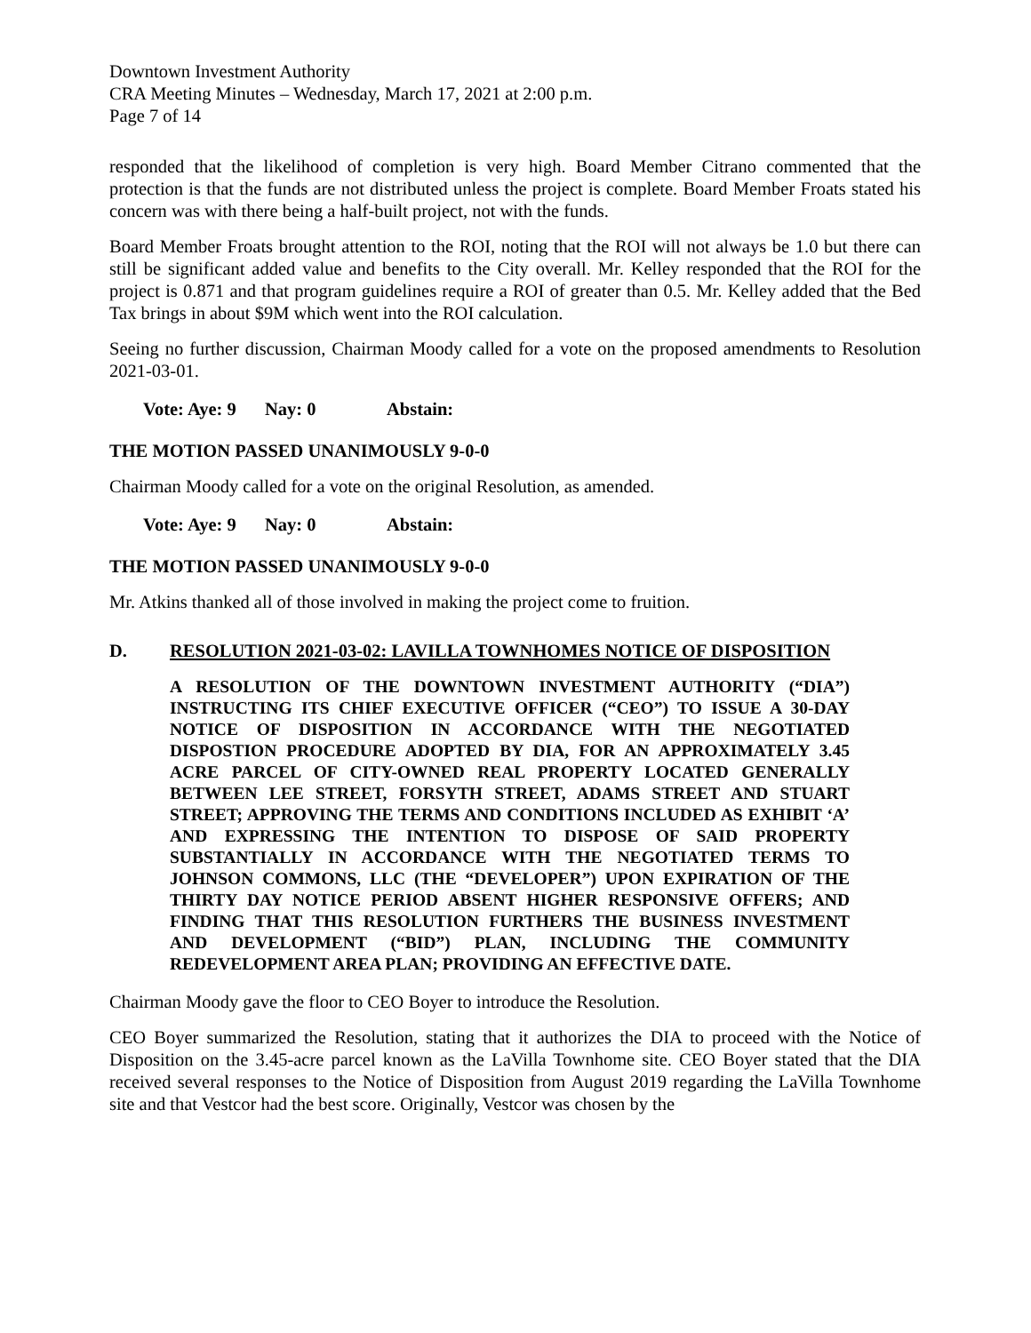Downtown Investment Authority
CRA Meeting Minutes – Wednesday, March 17, 2021 at 2:00 p.m.
Page 7 of 14
responded that the likelihood of completion is very high. Board Member Citrano commented that the protection is that the funds are not distributed unless the project is complete. Board Member Froats stated his concern was with there being a half-built project, not with the funds.
Board Member Froats brought attention to the ROI, noting that the ROI will not always be 1.0 but there can still be significant added value and benefits to the City overall. Mr. Kelley responded that the ROI for the project is 0.871 and that program guidelines require a ROI of greater than 0.5. Mr. Kelley added that the Bed Tax brings in about $9M which went into the ROI calculation.
Seeing no further discussion, Chairman Moody called for a vote on the proposed amendments to Resolution 2021-03-01.
Vote: Aye: 9 Nay: 0 Abstain:
THE MOTION PASSED UNANIMOUSLY 9-0-0
Chairman Moody called for a vote on the original Resolution, as amended.
Vote: Aye: 9 Nay: 0 Abstain:
THE MOTION PASSED UNANIMOUSLY 9-0-0
Mr. Atkins thanked all of those involved in making the project come to fruition.
D. RESOLUTION 2021-03-02: LAVILLA TOWNHOMES NOTICE OF DISPOSITION
A RESOLUTION OF THE DOWNTOWN INVESTMENT AUTHORITY (“DIA”) INSTRUCTING ITS CHIEF EXECUTIVE OFFICER (“CEO”) TO ISSUE A 30-DAY NOTICE OF DISPOSITION IN ACCORDANCE WITH THE NEGOTIATED DISPOSTION PROCEDURE ADOPTED BY DIA, FOR AN APPROXIMATELY 3.45 ACRE PARCEL OF CITY-OWNED REAL PROPERTY LOCATED GENERALLY BETWEEN LEE STREET, FORSYTH STREET, ADAMS STREET AND STUART STREET; APPROVING THE TERMS AND CONDITIONS INCLUDED AS EXHIBIT ‘A’ AND EXPRESSING THE INTENTION TO DISPOSE OF SAID PROPERTY SUBSTANTIALLY IN ACCORDANCE WITH THE NEGOTIATED TERMS TO JOHNSON COMMONS, LLC (THE “DEVELOPER”) UPON EXPIRATION OF THE THIRTY DAY NOTICE PERIOD ABSENT HIGHER RESPONSIVE OFFERS; AND FINDING THAT THIS RESOLUTION FURTHERS THE BUSINESS INVESTMENT AND DEVELOPMENT (“BID”) PLAN, INCLUDING THE COMMUNITY REDEVELOPMENT AREA PLAN; PROVIDING AN EFFECTIVE DATE.
Chairman Moody gave the floor to CEO Boyer to introduce the Resolution.
CEO Boyer summarized the Resolution, stating that it authorizes the DIA to proceed with the Notice of Disposition on the 3.45-acre parcel known as the LaVilla Townhome site. CEO Boyer stated that the DIA received several responses to the Notice of Disposition from August 2019 regarding the LaVilla Townhome site and that Vestcor had the best score. Originally, Vestcor was chosen by the